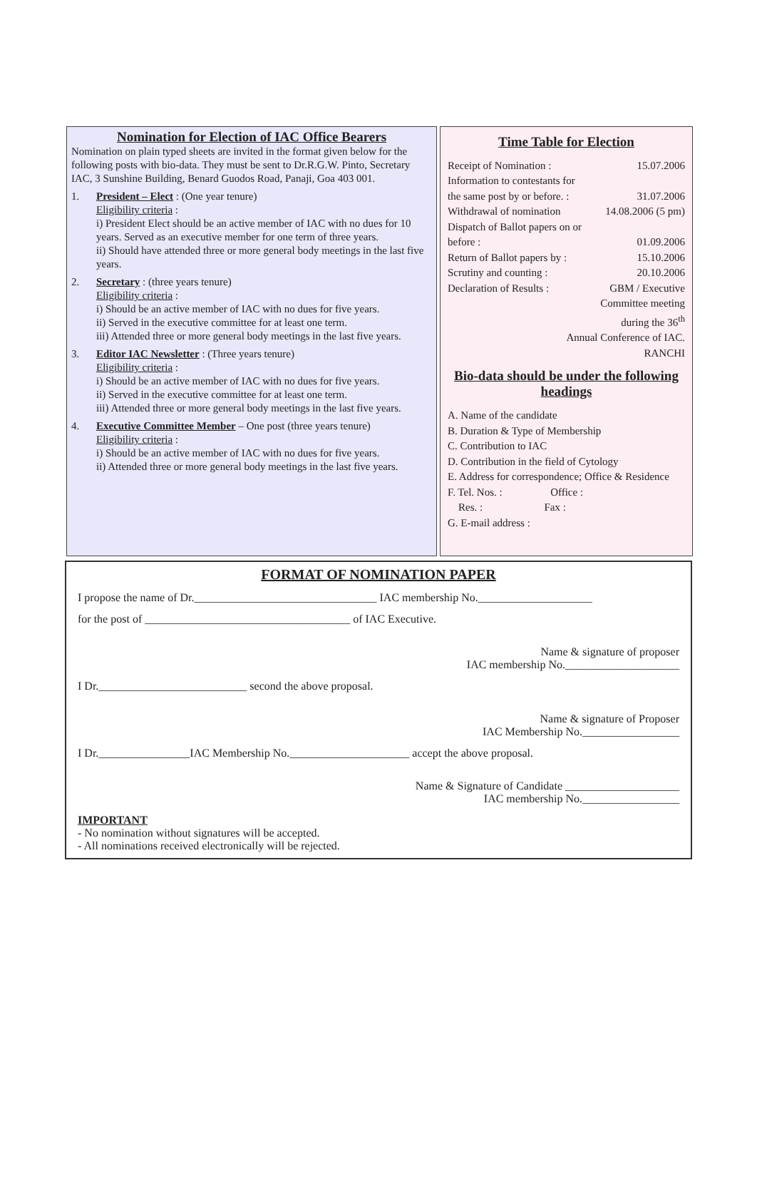Nomination for Election of IAC Office Bearers
Nomination on plain typed sheets are invited in the format given below for the following posts with bio-data. They must be sent to Dr.R.G.W. Pinto, Secretary IAC, 3 Sunshine Building, Benard Guodos Road, Panaji, Goa 403 001.
1. President – Elect : (One year tenure)
Eligibility criteria :
i) President Elect should be an active member of IAC with no dues for 10 years. Served as an executive member for one term of three years.
ii) Should have attended three or more general body meetings in the last five years.
2. Secretary : (three years tenure)
Eligibility criteria :
i) Should be an active member of IAC with no dues for five years.
ii) Served in the executive committee for at least one term.
iii) Attended three or more general body meetings in the last five years.
3. Editor IAC Newsletter : (Three years tenure)
Eligibility criteria :
i) Should be an active member of IAC with no dues for five years.
ii) Served in the executive committee for at least one term.
iii) Attended three or more general body meetings in the last five years.
4. Executive Committee Member – One post (three years tenure)
Eligibility criteria :
i) Should be an active member of IAC with no dues for five years.
ii) Attended three or more general body meetings in the last five years.
Time Table for Election
Receipt of Nomination : 15.07.2006
Information to contestants for
the same post by or before. : 31.07.2006
Withdrawal of nomination 14.08.2006 (5 pm)
Dispatch of Ballot papers on or
before : 01.09.2006
Return of Ballot papers by : 15.10.2006
Scrutiny and counting : 20.10.2006
Declaration of Results : GBM / Executive
Committee meeting
during the 36<sup>th</sup>
Annual Conference of IAC.
RANCHI
Bio-data should be under the following headings
A. Name of the candidate
B. Duration & Type of Membership
C. Contribution to IAC
D. Contribution in the field of Cytology
E. Address for correspondence; Office & Residence
F. Tel. Nos. : Office :
Res. : Fax :
G. E-mail address :
FORMAT OF NOMINATION PAPER
I propose the name of Dr.________________________________ IAC membership No.____________________
for the post of ____________________________________ of IAC Executive.
Name & signature of proposer
IAC membership No.____________________
I Dr.__________________________ second the above proposal.
Name & signature of Proposer
IAC Membership No._________________
I Dr.________________IAC Membership No._____________________ accept the above proposal.
Name & Signature of Candidate ____________________
IAC membership No._________________
IMPORTANT
- No nomination without signatures will be accepted.
- All nominations received electronically will be rejected.